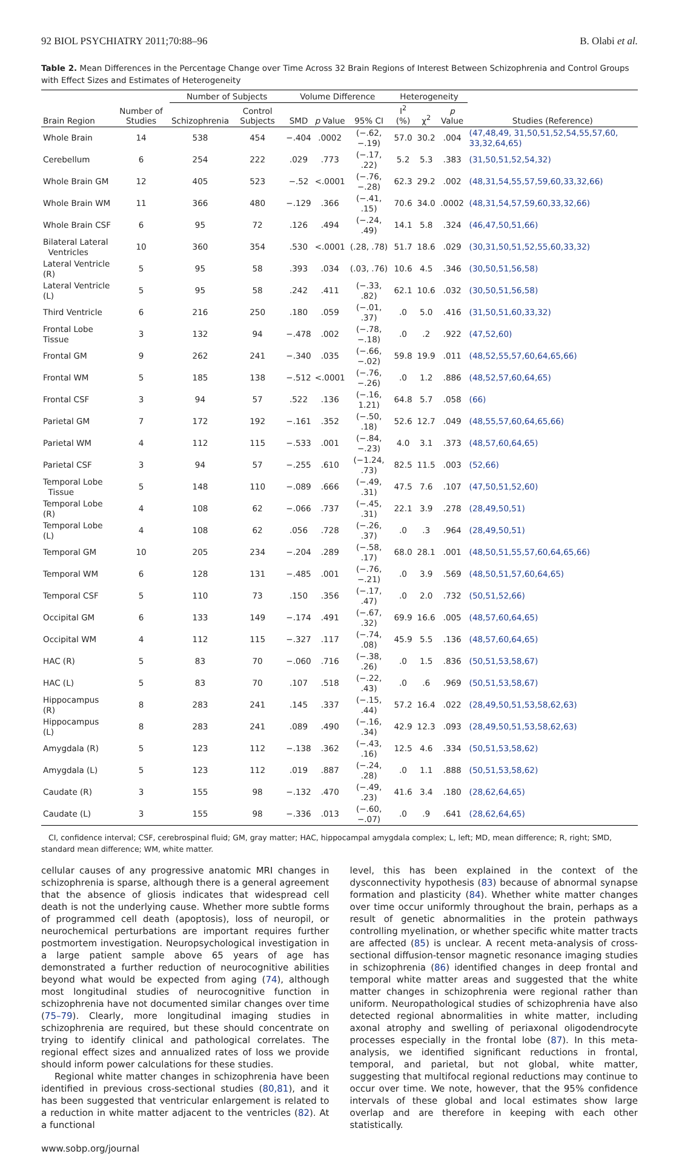92 BIOL PSYCHIATRY 2011;70:88–96 B. Olabi et al.
Table 2. Mean Differences in the Percentage Change over Time Across 32 Brain Regions of Interest Between Schizophrenia and Control Groups with Effect Sizes and Estimates of Heterogeneity
| Brain Region | Number of Studies | Number of Subjects | | Volume Difference | | | Heterogeneity | | | Studies (Reference) |
| --- | --- | --- | --- | --- | --- | --- | --- | --- | --- | --- |
| | | Schizophrenia | Control Subjects | SMD | p Value | 95% CI | I<sup>2</sup> (%) | χ<sup>2</sup> | p Value | |
| Whole Brain | 14 | 538 | 454 | −.404 | .0002 | (−.62, −.19) | 57.0 | 30.2 | .004 | (47,48,49, 31,50,51,52,54,55,57,60, 33,32,64,65) |
| Cerebellum | 6 | 254 | 222 | .029 | .773 | (−.17, .22) | 5.2 | 5.3 | .383 | (31,50,51,52,54,32) |
| Whole Brain GM | 12 | 405 | 523 | −.52 | <.0001 | (−.76, −.28) | 62.3 | 29.2 | .002 | (48,31,54,55,57,59,60,33,32,66) |
| Whole Brain WM | 11 | 366 | 480 | −.129 | .366 | (−.41, .15) | 70.6 | 34.0 | .0002 | (48,31,54,57,59,60,33,32,66) |
| Whole Brain CSF | 6 | 95 | 72 | .126 | .494 | (−.24, .49) | 14.1 | 5.8 | .324 | (46,47,50,51,66) |
| Bilateral Lateral Ventricles | 10 | 360 | 354 | .530 | <.0001 | (.28, .78) | 51.7 | 18.6 | .029 | (30,31,50,51,52,55,60,33,32) |
| Lateral Ventricle (R) | 5 | 95 | 58 | .393 | .034 | (.03, .76) | 10.6 | 4.5 | .346 | (30,50,51,56,58) |
| Lateral Ventricle (L) | 5 | 95 | 58 | .242 | .411 | (−.33, .82) | 62.1 | 10.6 | .032 | (30,50,51,56,58) |
| Third Ventricle | 6 | 216 | 250 | .180 | .059 | (−.01, .37) | .0 | 5.0 | .416 | (31,50,51,60,33,32) |
| Frontal Lobe Tissue | 3 | 132 | 94 | −.478 | .002 | (−.78, −.18) | .0 | .2 | .922 | (47,52,60) |
| Frontal GM | 9 | 262 | 241 | −.340 | .035 | (−.66, −.02) | 59.8 | 19.9 | .011 | (48,52,55,57,60,64,65,66) |
| Frontal WM | 5 | 185 | 138 | −.512 | <.0001 | (−.76, −.26) | .0 | 1.2 | .886 | (48,52,57,60,64,65) |
| Frontal CSF | 3 | 94 | 57 | .522 | .136 | (−.16, 1.21) | 64.8 | 5.7 | .058 | (66) |
| Parietal GM | 7 | 172 | 192 | −.161 | .352 | (−.50, .18) | 52.6 | 12.7 | .049 | (48,55,57,60,64,65,66) |
| Parietal WM | 4 | 112 | 115 | −.533 | .001 | (−.84, −.23) | 4.0 | 3.1 | .373 | (48,57,60,64,65) |
| Parietal CSF | 3 | 94 | 57 | −.255 | .610 | (−1.24, .73) | 82.5 | 11.5 | .003 | (52,66) |
| Temporal Lobe Tissue | 5 | 148 | 110 | −.089 | .666 | (−.49, .31) | 47.5 | 7.6 | .107 | (47,50,51,52,60) |
| Temporal Lobe (R) | 4 | 108 | 62 | −.066 | .737 | (−.45, .31) | 22.1 | 3.9 | .278 | (28,49,50,51) |
| Temporal Lobe (L) | 4 | 108 | 62 | .056 | .728 | (−.26, .37) | .0 | .3 | .964 | (28,49,50,51) |
| Temporal GM | 10 | 205 | 234 | −.204 | .289 | (−.58, .17) | 68.0 | 28.1 | .001 | (48,50,51,55,57,60,64,65,66) |
| Temporal WM | 6 | 128 | 131 | −.485 | .001 | (−.76, −.21) | .0 | 3.9 | .569 | (48,50,51,57,60,64,65) |
| Temporal CSF | 5 | 110 | 73 | .150 | .356 | (−.17, .47) | .0 | 2.0 | .732 | (50,51,52,66) |
| Occipital GM | 6 | 133 | 149 | −.174 | .491 | (−.67, .32) | 69.9 | 16.6 | .005 | (48,57,60,64,65) |
| Occipital WM | 4 | 112 | 115 | −.327 | .117 | (−.74, .08) | 45.9 | 5.5 | .136 | (48,57,60,64,65) |
| HAC (R) | 5 | 83 | 70 | −.060 | .716 | (−.38, .26) | .0 | 1.5 | .836 | (50,51,53,58,67) |
| HAC (L) | 5 | 83 | 70 | .107 | .518 | (−.22, .43) | .0 | .6 | .969 | (50,51,53,58,67) |
| Hippocampus (R) | 8 | 283 | 241 | .145 | .337 | (−.15, .44) | 57.2 | 16.4 | .022 | (28,49,50,51,53,58,62,63) |
| Hippocampus (L) | 8 | 283 | 241 | .089 | .490 | (−.16, .34) | 42.9 | 12.3 | .093 | (28,49,50,51,53,58,62,63) |
| Amygdala (R) | 5 | 123 | 112 | −.138 | .362 | (−.43, .16) | 12.5 | 4.6 | .334 | (50,51,53,58,62) |
| Amygdala (L) | 5 | 123 | 112 | .019 | .887 | (−.24, .28) | .0 | 1.1 | .888 | (50,51,53,58,62) |
| Caudate (R) | 3 | 155 | 98 | −.132 | .470 | (−.49, .23) | 41.6 | 3.4 | .180 | (28,62,64,65) |
| Caudate (L) | 3 | 155 | 98 | −.336 | .013 | (−.60, −.07) | .0 | .9 | .641 | (28,62,64,65) |
CI, confidence interval; CSF, cerebrospinal fluid; GM, gray matter; HAC, hippocampal amygdala complex; L, left; MD, mean difference; R, right; SMD, standard mean difference; WM, white matter.
cellular causes of any progressive anatomic MRI changes in schizophrenia is sparse, although there is a general agreement that the absence of gliosis indicates that widespread cell death is not the underlying cause. Whether more subtle forms of programmed cell death (apoptosis), loss of neuropil, or neurochemical perturbations are important requires further postmortem investigation. Neuropsychological investigation in a large patient sample above 65 years of age has demonstrated a further reduction of neurocognitive abilities beyond what would be expected from aging (74), although most longitudinal studies of neurocognitive function in schizophrenia have not documented similar changes over time (75–79). Clearly, more longitudinal imaging studies in schizophrenia are required, but these should concentrate on trying to identify clinical and pathological correlates. The regional effect sizes and annualized rates of loss we provide should inform power calculations for these studies.
Regional white matter changes in schizophrenia have been identified in previous cross-sectional studies (80,81), and it has been suggested that ventricular enlargement is related to a reduction in white matter adjacent to the ventricles (82). At a functional
level, this has been explained in the context of the dysconnectivity hypothesis (83) because of abnormal synapse formation and plasticity (84). Whether white matter changes over time occur uniformly throughout the brain, perhaps as a result of genetic abnormalities in the protein pathways controlling myelination, or whether specific white matter tracts are affected (85) is unclear. A recent meta-analysis of cross-sectional diffusion-tensor magnetic resonance imaging studies in schizophrenia (86) identified changes in deep frontal and temporal white matter areas and suggested that the white matter changes in schizophrenia were regional rather than uniform. Neuropathological studies of schizophrenia have also detected regional abnormalities in white matter, including axonal atrophy and swelling of periaxonal oligodendrocyte processes especially in the frontal lobe (87). In this meta-analysis, we identified significant reductions in frontal, temporal, and parietal, but not global, white matter, suggesting that multifocal regional reductions may continue to occur over time. We note, however, that the 95% confidence intervals of these global and local estimates show large overlap and are therefore in keeping with each other statistically.
www.sobp.org/journal